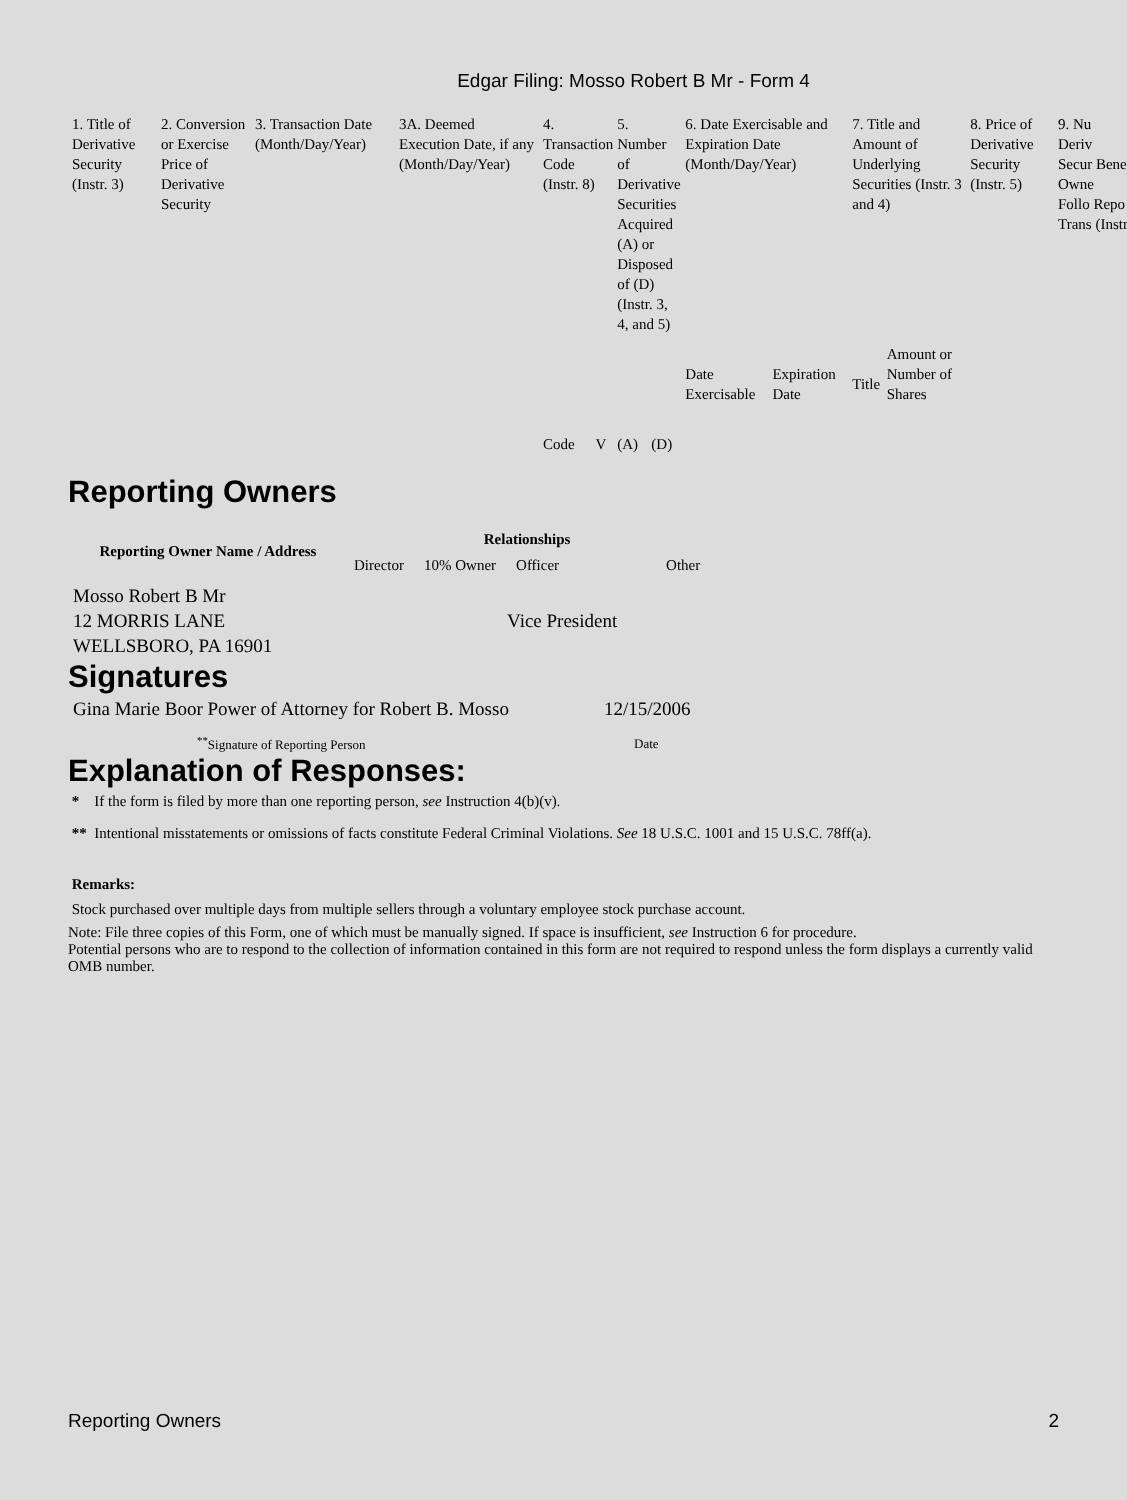Edgar Filing: Mosso Robert B Mr - Form 4
| 1. Title of Derivative Security (Instr. 3) | 2. Conversion or Exercise Price of Derivative Security | 3. Transaction Date (Month/Day/Year) | 3A. Deemed Execution Date, if any (Month/Day/Year) | 4. Transaction Code (Instr. 8) | | 5. Number of Derivative Securities Acquired (A) or Disposed of (D) (Instr. 3, 4, and 5) | | 6. Date Exercisable and Expiration Date (Month/Day/Year) | | 7. Title and Amount of Underlying Securities (Instr. 3 and 4) | | 8. Price of Derivative Security (Instr. 5) | 9. Nu Deriv Secur Bene Owne Follo Repo Trans (Instr |
| | | | | Code | V | (A) | (D) | Date Exercisable | Expiration Date | Title | Amount or Number of Shares | | |
Reporting Owners
| Reporting Owner Name / Address | Relationships | | | |
| --- | --- | --- | --- | --- |
| | Director | 10% Owner | Officer | Other |
| Mosso Robert B Mr 12 MORRIS LANE WELLSBORO, PA 16901 | | | Vice President | |
Signatures
| Gina Marie Boor Power of Attorney for Robert B. Mosso | 12/15/2006 |
| <sup>**</sup> Signature of Reporting Person | Date |
Explanation of Responses:
* If the form is filed by more than one reporting person, see Instruction 4(b)(v).
** Intentional misstatements or omissions of facts constitute Federal Criminal Violations. See 18 U.S.C. 1001 and 15 U.S.C. 78ff(a).
Remarks:
Stock purchased over multiple days from multiple sellers through a voluntary employee stock purchase account.
Note: File three copies of this Form, one of which must be manually signed. If space is insufficient, see Instruction 6 for procedure.
Potential persons who are to respond to the collection of information contained in this form are not required to respond unless the form displays a currently valid OMB number.
Reporting Owners 2